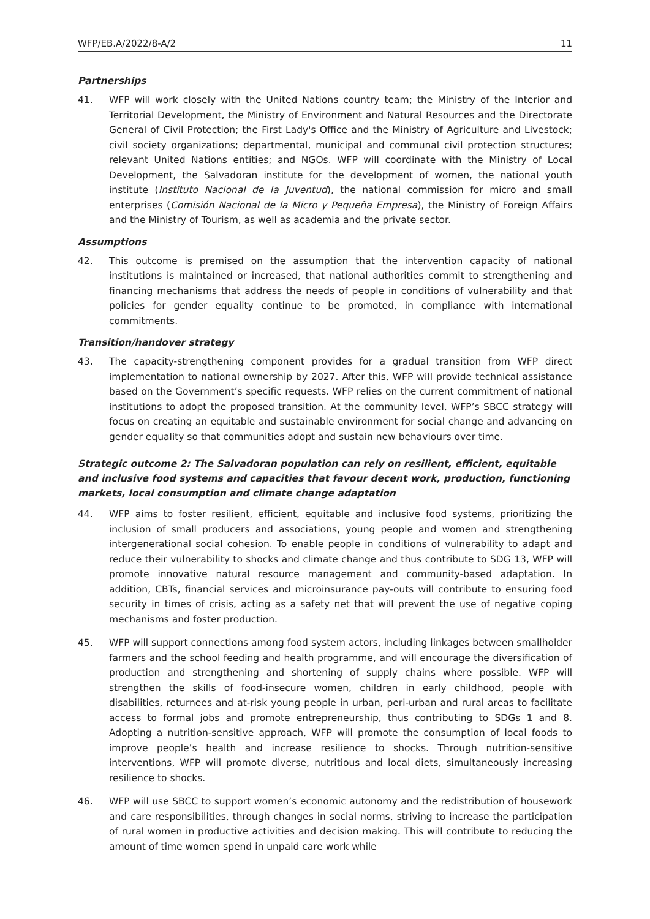WFP/EB.A/2022/8-A/2 11
Partnerships
41. WFP will work closely with the United Nations country team; the Ministry of the Interior and Territorial Development, the Ministry of Environment and Natural Resources and the Directorate General of Civil Protection; the First Lady's Office and the Ministry of Agriculture and Livestock; civil society organizations; departmental, municipal and communal civil protection structures; relevant United Nations entities; and NGOs. WFP will coordinate with the Ministry of Local Development, the Salvadoran institute for the development of women, the national youth institute (Instituto Nacional de la Juventud), the national commission for micro and small enterprises (Comisión Nacional de la Micro y Pequeña Empresa), the Ministry of Foreign Affairs and the Ministry of Tourism, as well as academia and the private sector.
Assumptions
42. This outcome is premised on the assumption that the intervention capacity of national institutions is maintained or increased, that national authorities commit to strengthening and financing mechanisms that address the needs of people in conditions of vulnerability and that policies for gender equality continue to be promoted, in compliance with international commitments.
Transition/handover strategy
43. The capacity-strengthening component provides for a gradual transition from WFP direct implementation to national ownership by 2027. After this, WFP will provide technical assistance based on the Government’s specific requests. WFP relies on the current commitment of national institutions to adopt the proposed transition. At the community level, WFP’s SBCC strategy will focus on creating an equitable and sustainable environment for social change and advancing on gender equality so that communities adopt and sustain new behaviours over time.
Strategic outcome 2: The Salvadoran population can rely on resilient, efficient, equitable and inclusive food systems and capacities that favour decent work, production, functioning markets, local consumption and climate change adaptation
44. WFP aims to foster resilient, efficient, equitable and inclusive food systems, prioritizing the inclusion of small producers and associations, young people and women and strengthening intergenerational social cohesion. To enable people in conditions of vulnerability to adapt and reduce their vulnerability to shocks and climate change and thus contribute to SDG 13, WFP will promote innovative natural resource management and community-based adaptation. In addition, CBTs, financial services and microinsurance pay-outs will contribute to ensuring food security in times of crisis, acting as a safety net that will prevent the use of negative coping mechanisms and foster production.
45. WFP will support connections among food system actors, including linkages between smallholder farmers and the school feeding and health programme, and will encourage the diversification of production and strengthening and shortening of supply chains where possible. WFP will strengthen the skills of food-insecure women, children in early childhood, people with disabilities, returnees and at-risk young people in urban, peri-urban and rural areas to facilitate access to formal jobs and promote entrepreneurship, thus contributing to SDGs 1 and 8. Adopting a nutrition-sensitive approach, WFP will promote the consumption of local foods to improve people’s health and increase resilience to shocks. Through nutrition-sensitive interventions, WFP will promote diverse, nutritious and local diets, simultaneously increasing resilience to shocks.
46. WFP will use SBCC to support women’s economic autonomy and the redistribution of housework and care responsibilities, through changes in social norms, striving to increase the participation of rural women in productive activities and decision making. This will contribute to reducing the amount of time women spend in unpaid care work while